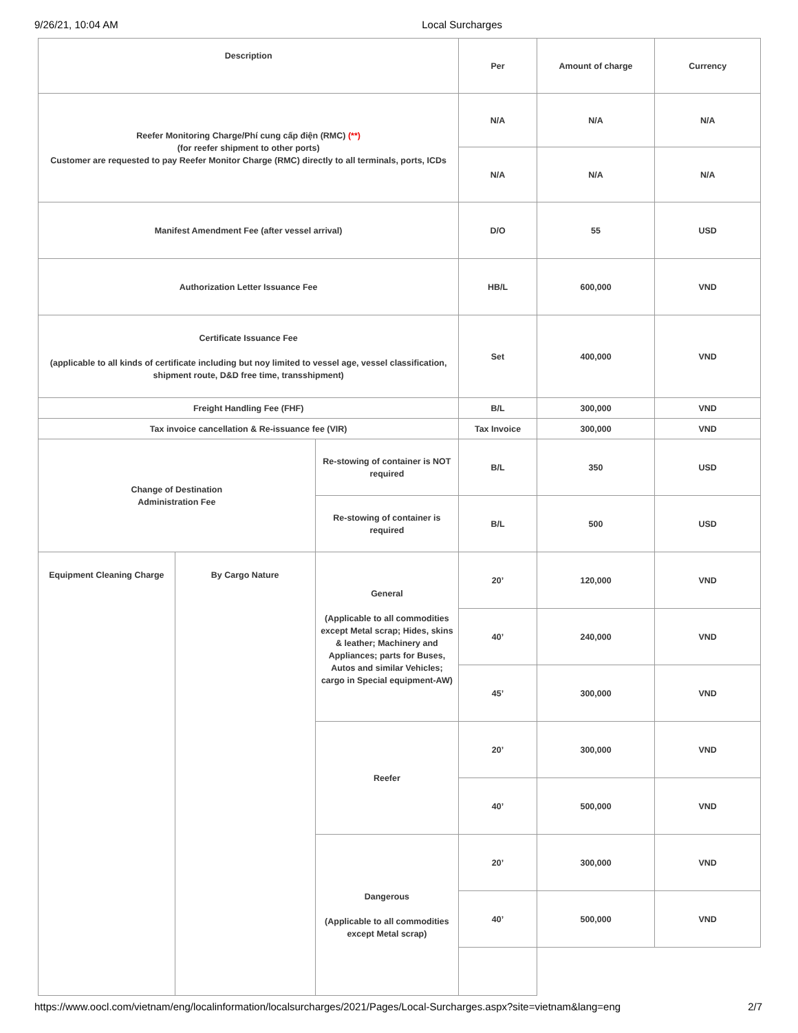9/26/21, 10:04 AM Local Surcharges
| Description | | | Per | Amount of charge | Currency |
| --- | --- | --- | --- | --- | --- |
| Reefer Monitoring Charge/Phí cung cấp điện (RMC) (**) (for reefer shipment to other ports) Customer are requested to pay Reefer Monitor Charge (RMC) directly to all terminals, ports, ICDs | | | N/A | N/A | N/A |
| | | | N/A | N/A | N/A |
| Manifest Amendment Fee (after vessel arrival) | | | D/O | 55 | USD |
| Authorization Letter Issuance Fee | | | HB/L | 600,000 | VND |
| Certificate Issuance Fee (applicable to all kinds of certificate including but noy limited to vessel age, vessel classification, shipment route, D&D free time, transshipment) | | | Set | 400,000 | VND |
| Freight Handling Fee (FHF) | | | B/L | 300,000 | VND |
| Tax invoice cancellation & Re-issuance fee (VIR) | | | Tax Invoice | 300,000 | VND |
| Change of Destination Administration Fee | | Re-stowing of container is NOT required | B/L | 350 | USD |
| | | Re-stowing of container is required | B/L | 500 | USD |
| Equipment Cleaning Charge | By Cargo Nature | General (Applicable to all commodities except Metal scrap; Hides, skins & leather; Machinery and Appliances; parts for Buses, Autos and similar Vehicles; cargo in Special equipment-AW) | 20’ | 120,000 | VND |
| | | | 40’ | 240,000 | VND |
| | | | 45’ | 300,000 | VND |
| | | Reefer | 20’ | 300,000 | VND |
| | | | 40’ | 500,000 | VND |
| | | Dangerous (Applicable to all commodities except Metal scrap) | 20’ | 300,000 | VND |
| | | | 40’ | 500,000 | VND |
https://www.oocl.com/vietnam/eng/localinformation/localsurcharges/2021/Pages/Local-Surcharges.aspx?site=vietnam&lang=eng 2/7